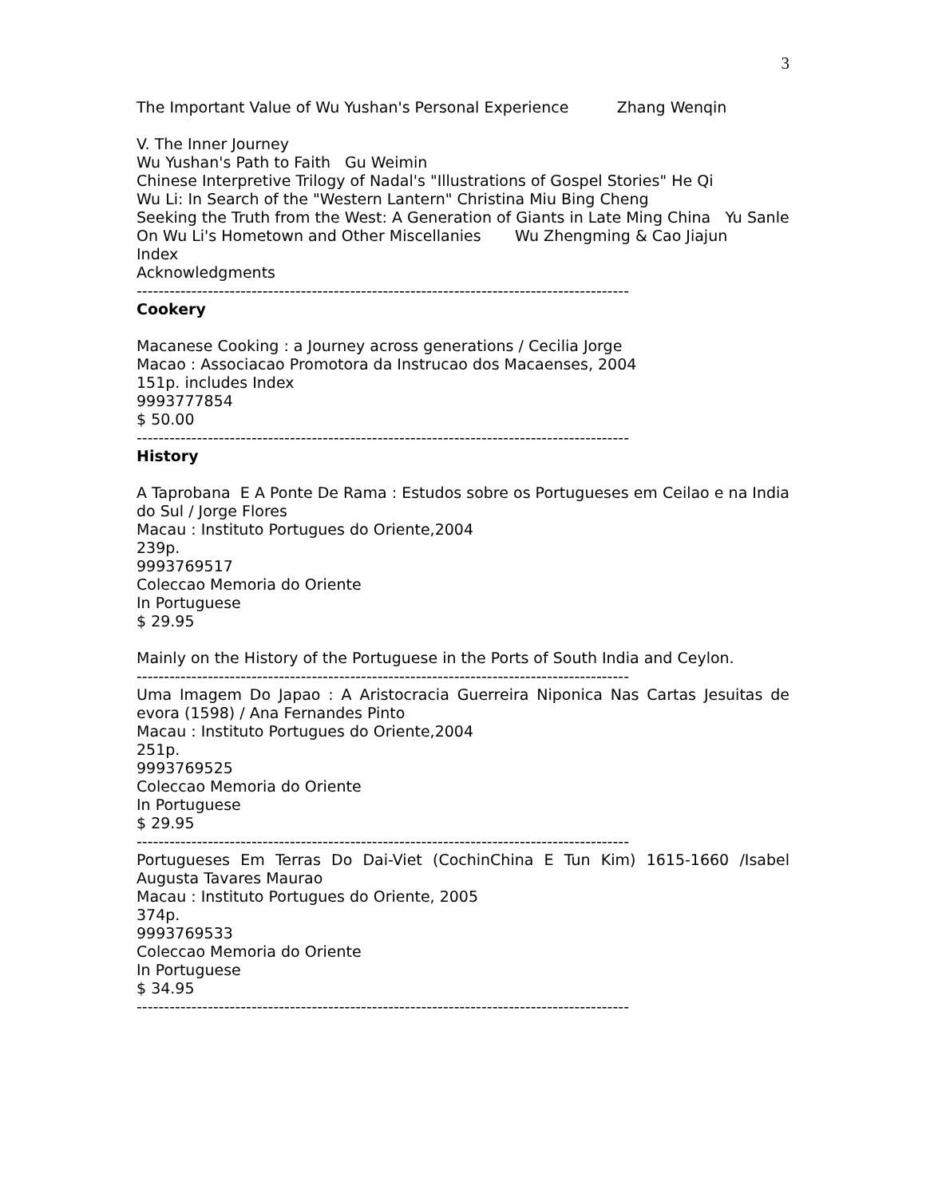3
The Important Value of Wu Yushan's Personal Experience Zhang Wenqin
V. The Inner Journey
Wu Yushan's Path to Faith Gu Weimin
Chinese Interpretive Trilogy of Nadal's "Illustrations of Gospel Stories" He Qi
Wu Li: In Search of the "Western Lantern" Christina Miu Bing Cheng
Seeking the Truth from the West: A Generation of Giants in Late Ming China Yu Sanle
On Wu Li's Hometown and Other Miscellanies Wu Zhengming & Cao Jiajun
Index
Acknowledgments
------------------------------------------------------------------------------------------
Cookery
Macanese Cooking : a Journey across generations / Cecilia Jorge
Macao : Associacao Promotora da Instrucao dos Macaenses, 2004
151p. includes Index
9993777854
$ 50.00
------------------------------------------------------------------------------------------
History
A Taprobana E A Ponte De Rama : Estudos sobre os Portugueses em Ceilao e na India do Sul / Jorge Flores
Macau : Instituto Portugues do Oriente,2004
239p.
9993769517
Coleccao Memoria do Oriente
In Portuguese
$ 29.95
Mainly on the History of the Portuguese in the Ports of South India and Ceylon.
------------------------------------------------------------------------------------------
Uma Imagem Do Japao : A Aristocracia Guerreira Niponica Nas Cartas Jesuitas de evora (1598) / Ana Fernandes Pinto
Macau : Instituto Portugues do Oriente,2004
251p.
9993769525
Coleccao Memoria do Oriente
In Portuguese
$ 29.95
------------------------------------------------------------------------------------------
Portugueses Em Terras Do Dai-Viet (CochinChina E Tun Kim) 1615-1660 /Isabel Augusta Tavares Maurao
Macau : Instituto Portugues do Oriente, 2005
374p.
9993769533
Coleccao Memoria do Oriente
In Portuguese
$ 34.95
------------------------------------------------------------------------------------------